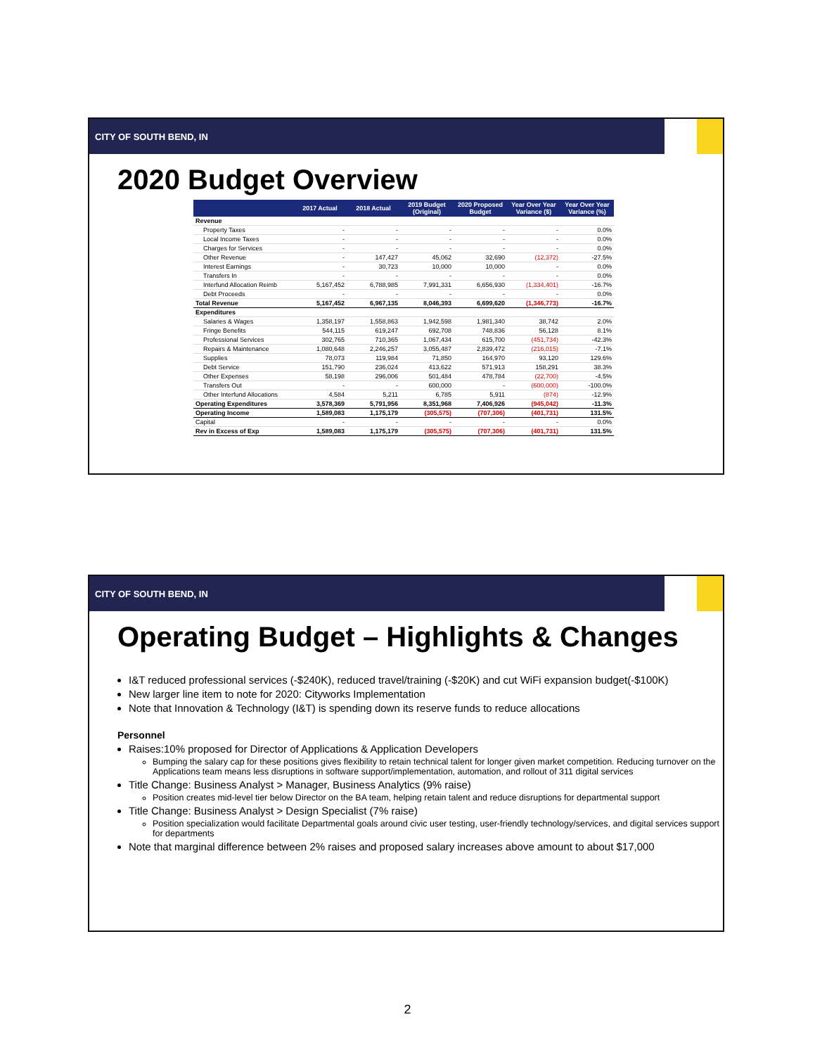CITY OF SOUTH BEND, IN
2020 Budget Overview
| | 2017 Actual | 2018 Actual | 2019 Budget (Original) | 2020 Proposed Budget | Year Over Year Variance ($) | Year Over Year Variance (%) |
| --- | --- | --- | --- | --- | --- | --- |
| Revenue | | | | | | |
| Property Taxes | - | - | - | - | - | 0.0% |
| Local Income Taxes | - | - | - | - | - | 0.0% |
| Charges for Services | - | - | - | - | - | 0.0% |
| Other Revenue | - | 147,427 | 45,062 | 32,690 | (12,372) | -27.5% |
| Interest Earnings | - | 30,723 | 10,000 | 10,000 | - | 0.0% |
| Transfers In | - | - | - | - | - | 0.0% |
| Interfund Allocation Reimb | 5,167,452 | 6,788,985 | 7,991,331 | 6,656,930 | (1,334,401) | -16.7% |
| Debt Proceeds | - | - | - | - | - | 0.0% |
| Total Revenue | 5,167,452 | 6,967,135 | 8,046,393 | 6,699,620 | (1,346,773) | -16.7% |
| Expenditures | | | | | | |
| Salaries & Wages | 1,358,197 | 1,558,863 | 1,942,598 | 1,981,340 | 38,742 | 2.0% |
| Fringe Benefits | 544,115 | 619,247 | 692,708 | 748,836 | 56,128 | 8.1% |
| Professional Services | 302,765 | 710,365 | 1,067,434 | 615,700 | (451,734) | -42.3% |
| Repairs & Maintenance | 1,080,648 | 2,246,257 | 3,055,487 | 2,839,472 | (216,015) | -7.1% |
| Supplies | 78,073 | 119,984 | 71,850 | 164,970 | 93,120 | 129.6% |
| Debt Service | 151,790 | 236,024 | 413,622 | 571,913 | 158,291 | 38.3% |
| Other Expenses | 58,198 | 296,006 | 501,484 | 478,784 | (22,700) | -4.5% |
| Transfers Out | - | - | 600,000 | - | (600,000) | -100.0% |
| Other Interfund Allocations | 4,584 | 5,211 | 6,785 | 5,911 | (874) | -12.9% |
| Operating Expenditures | 3,578,369 | 5,791,956 | 8,351,968 | 7,406,926 | (945,042) | -11.3% |
| Operating Income | 1,589,083 | 1,175,179 | (305,575) | (707,306) | (401,731) | 131.5% |
| Capital | - | - | - | - | - | 0.0% |
| Rev in Excess of Exp | 1,589,083 | 1,175,179 | (305,575) | (707,306) | (401,731) | 131.5% |
CITY OF SOUTH BEND, IN
Operating Budget – Highlights & Changes
I&T reduced professional services (-$240K), reduced travel/training (-$20K) and cut WiFi expansion budget(-$100K)
New larger line item to note for 2020: Cityworks Implementation
Note that Innovation & Technology (I&T) is spending down its reserve funds to reduce allocations
Personnel
Raises:10% proposed for Director of Applications & Application Developers
Bumping the salary cap for these positions gives flexibility to retain technical talent for longer given market competition. Reducing turnover on the Applications team means less disruptions in software support/implementation, automation, and rollout of 311 digital services
Title Change: Business Analyst > Manager, Business Analytics (9% raise)
Position creates mid-level tier below Director on the BA team, helping retain talent and reduce disruptions for departmental support
Title Change: Business Analyst > Design Specialist (7% raise)
Position specialization would facilitate Departmental goals around civic user testing, user-friendly technology/services, and digital services support for departments
Note that marginal difference between 2% raises and proposed salary increases above amount to about $17,000
2